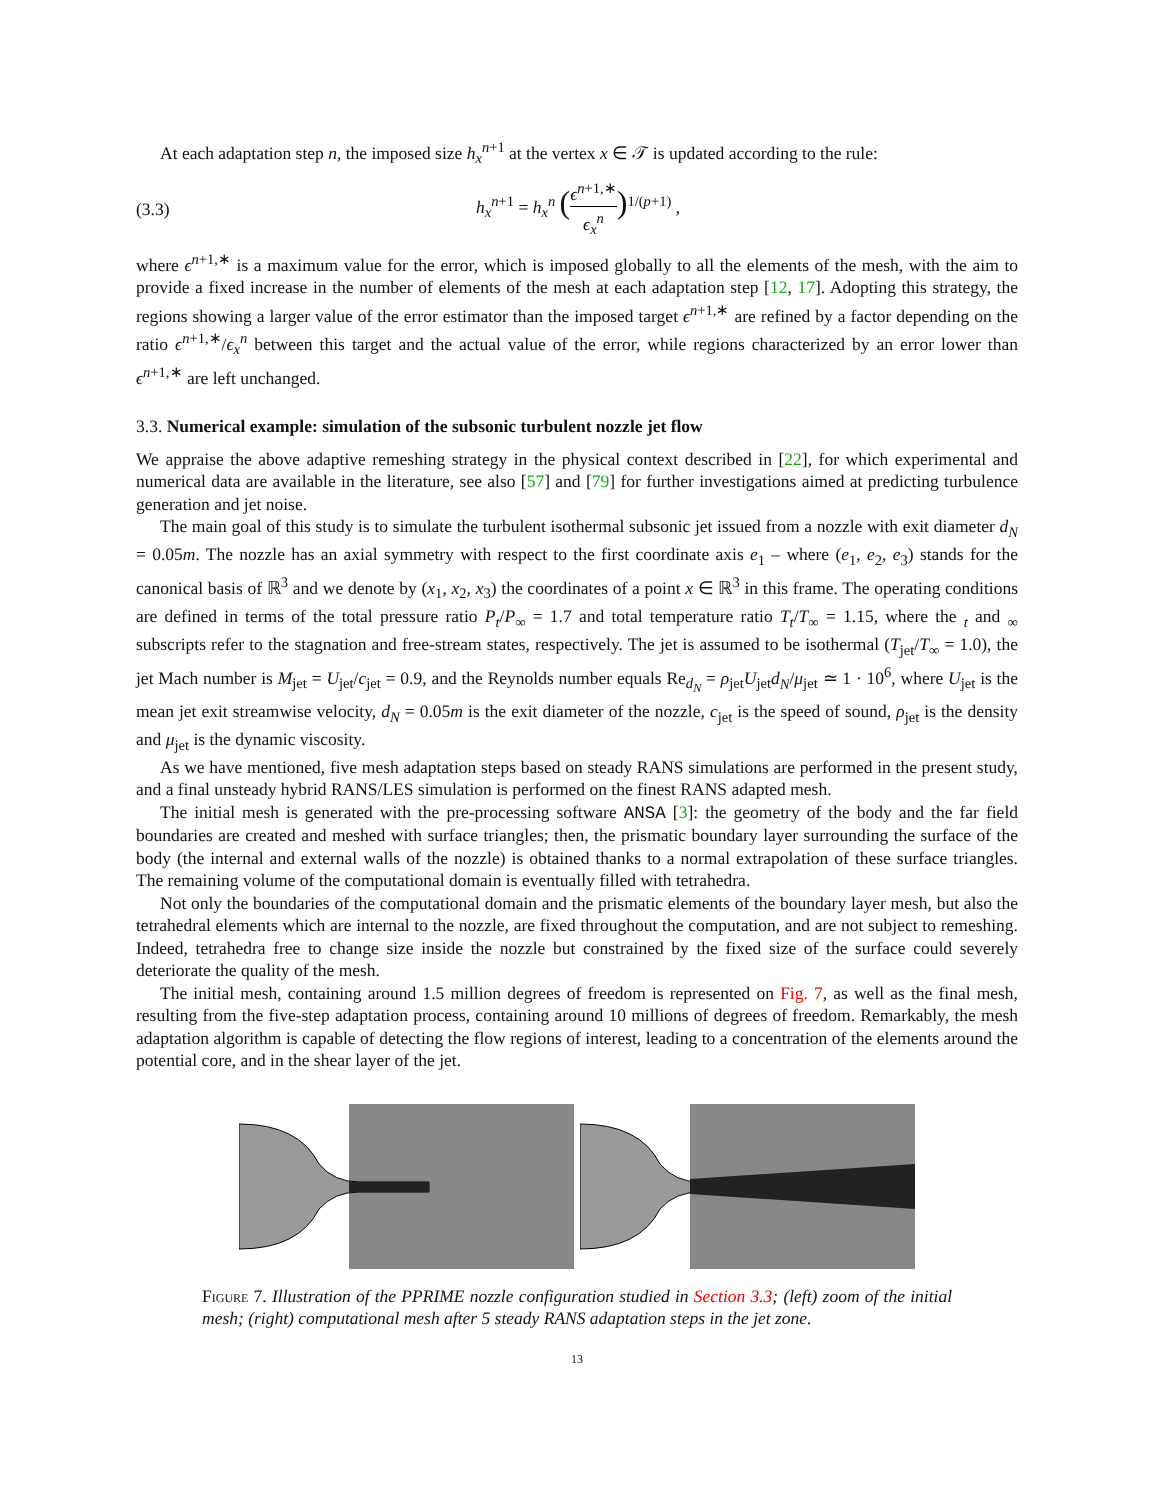At each adaptation step n, the imposed size h<sub>x</sub><sup>n+1</sup> at the vertex x ∈ 𝒯 is updated according to the rule:
(3.3) h<sub>x</sub><sup>n+1</sup> = h<sub>x</sub><sup>n</sup> (ϵ<sup>n+1,∗</sup> ϵ<sub>x</sub><sup>n</sup>)<sup>1/(p+1)</sup> ,
where ϵ<sup>n+1,∗</sup> is a maximum value for the error, which is imposed globally to all the elements of the mesh, with the aim to provide a fixed increase in the number of elements of the mesh at each adaptation step [12, 17]. Adopting this strategy, the regions showing a larger value of the error estimator than the imposed target ϵ<sup>n+1,∗</sup> are refined by a factor depending on the ratio ϵ<sup>n+1,∗</sup>/ϵ<sub>x</sub><sup>n</sup> between this target and the actual value of the error, while regions characterized by an error lower than ϵ<sup>n+1,∗</sup> are left unchanged.
3.3. Numerical example: simulation of the subsonic turbulent nozzle jet flow
We appraise the above adaptive remeshing strategy in the physical context described in [22], for which experimental and numerical data are available in the literature, see also [57] and [79] for further investigations aimed at predicting turbulence generation and jet noise.
The main goal of this study is to simulate the turbulent isothermal subsonic jet issued from a nozzle with exit diameter d<sub>N</sub> = 0.05m. The nozzle has an axial symmetry with respect to the first coordinate axis e<sub>1</sub> – where (e<sub>1</sub>, e<sub>2</sub>, e<sub>3</sub>) stands for the canonical basis of ℝ<sup>3</sup> and we denote by (x<sub>1</sub>, x<sub>2</sub>, x<sub>3</sub>) the coordinates of a point x ∈ ℝ<sup>3</sup> in this frame. The operating conditions are defined in terms of the total pressure ratio P<sub>t</sub>/P<sub>∞</sub> = 1.7 and total temperature ratio T<sub>t</sub>/T<sub>∞</sub> = 1.15, where the <sub>t</sub> and <sub>∞</sub> subscripts refer to the stagnation and free-stream states, respectively. The jet is assumed to be isothermal (T<sub>jet</sub>/T<sub>∞</sub> = 1.0), the jet Mach number is M<sub>jet</sub> = U<sub>jet</sub>/c<sub>jet</sub> = 0.9, and the Reynolds number equals Re<sub>d<sub>N</sub></sub> = ρ<sub>jet</sub>U<sub>jet</sub>d<sub>N</sub>/μ<sub>jet</sub> ≃ 1 · 10<sup>6</sup>, where U<sub>jet</sub> is the mean jet exit streamwise velocity, d<sub>N</sub> = 0.05m is the exit diameter of the nozzle, c<sub>jet</sub> is the speed of sound, ρ<sub>jet</sub> is the density and μ<sub>jet</sub> is the dynamic viscosity.
As we have mentioned, five mesh adaptation steps based on steady RANS simulations are performed in the present study, and a final unsteady hybrid RANS/LES simulation is performed on the finest RANS adapted mesh.
The initial mesh is generated with the pre-processing software ANSA [3]: the geometry of the body and the far field boundaries are created and meshed with surface triangles; then, the prismatic boundary layer surrounding the surface of the body (the internal and external walls of the nozzle) is obtained thanks to a normal extrapolation of these surface triangles. The remaining volume of the computational domain is eventually filled with tetrahedra.
Not only the boundaries of the computational domain and the prismatic elements of the boundary layer mesh, but also the tetrahedral elements which are internal to the nozzle, are fixed throughout the computation, and are not subject to remeshing. Indeed, tetrahedra free to change size inside the nozzle but constrained by the fixed size of the surface could severely deteriorate the quality of the mesh.
The initial mesh, containing around 1.5 million degrees of freedom is represented on Fig. 7, as well as the final mesh, resulting from the five-step adaptation process, containing around 10 millions of degrees of freedom. Remarkably, the mesh adaptation algorithm is capable of detecting the flow regions of interest, leading to a concentration of the elements around the potential core, and in the shear layer of the jet.
Figure 7. Illustration of the PPRIME nozzle configuration studied in Section 3.3; (left) zoom of the initial mesh; (right) computational mesh after 5 steady RANS adaptation steps in the jet zone.
13